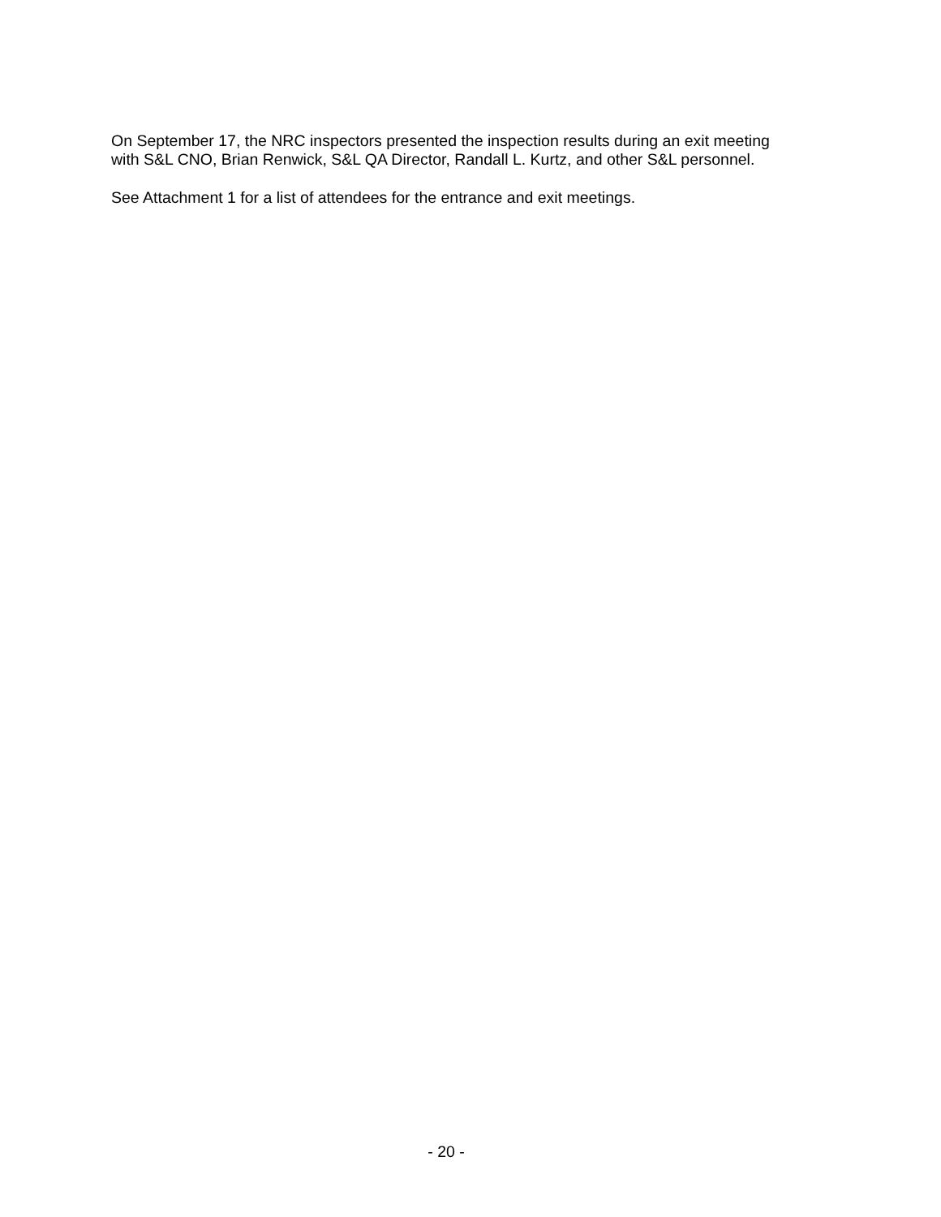On September 17, the NRC inspectors presented the inspection results during an exit meeting
with S&L CNO, Brian Renwick, S&L QA Director, Randall L. Kurtz, and other S&L personnel.
See Attachment 1 for a list of attendees for the entrance and exit meetings.
- 20 -